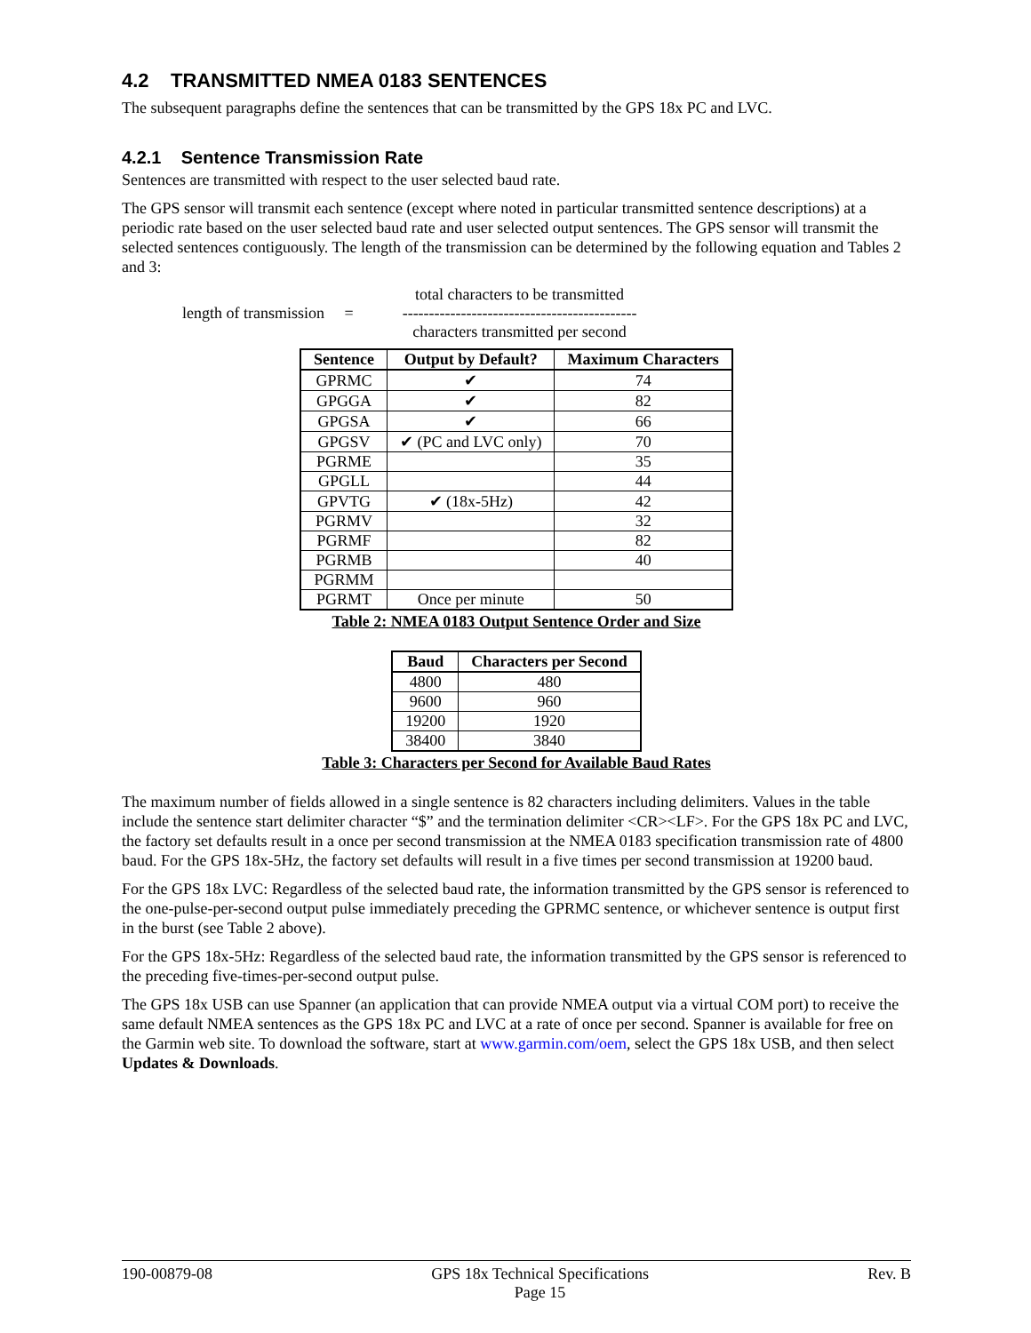4.2 TRANSMITTED NMEA 0183 SENTENCES
The subsequent paragraphs define the sentences that can be transmitted by the GPS 18x PC and LVC.
4.2.1 Sentence Transmission Rate
Sentences are transmitted with respect to the user selected baud rate.
The GPS sensor will transmit each sentence (except where noted in particular transmitted sentence descriptions) at a periodic rate based on the user selected baud rate and user selected output sentences. The GPS sensor will transmit the selected sentences contiguously. The length of the transmission can be determined by the following equation and Tables 2 and 3:
length of transmission =
total characters to be transmitted
--------------------------------------------
characters transmitted per second
| Sentence | Output by Default? | Maximum Characters |
| --- | --- | --- |
| GPRMC | ✔ | 74 |
| GPGGA | ✔ | 82 |
| GPGSA | ✔ | 66 |
| GPGSV | ✔ (PC and LVC only) | 70 |
| PGRME | | 35 |
| GPGLL | | 44 |
| GPVTG | ✔ (18x-5Hz) | 42 |
| PGRMV | | 32 |
| PGRMF | | 82 |
| PGRMB | | 40 |
| PGRMM | | |
| PGRMT | Once per minute | 50 |
Table 2: NMEA 0183 Output Sentence Order and Size
| Baud | Characters per Second |
| --- | --- |
| 4800 | 480 |
| 9600 | 960 |
| 19200 | 1920 |
| 38400 | 3840 |
Table 3: Characters per Second for Available Baud Rates
The maximum number of fields allowed in a single sentence is 82 characters including delimiters. Values in the table include the sentence start delimiter character “$” and the termination delimiter <CR><LF>. For the GPS 18x PC and LVC, the factory set defaults result in a once per second transmission at the NMEA 0183 specification transmission rate of 4800 baud. For the GPS 18x-5Hz, the factory set defaults will result in a five times per second transmission at 19200 baud.
For the GPS 18x LVC: Regardless of the selected baud rate, the information transmitted by the GPS sensor is referenced to the one-pulse-per-second output pulse immediately preceding the GPRMC sentence, or whichever sentence is output first in the burst (see Table 2 above).
For the GPS 18x-5Hz: Regardless of the selected baud rate, the information transmitted by the GPS sensor is referenced to the preceding five-times-per-second output pulse.
The GPS 18x USB can use Spanner (an application that can provide NMEA output via a virtual COM port) to receive the same default NMEA sentences as the GPS 18x PC and LVC at a rate of once per second. Spanner is available for free on the Garmin web site. To download the software, start at www.garmin.com/oem, select the GPS 18x USB, and then select Updates & Downloads.
190-00879-08 GPS 18x Technical Specifications
Page 15 Rev. B